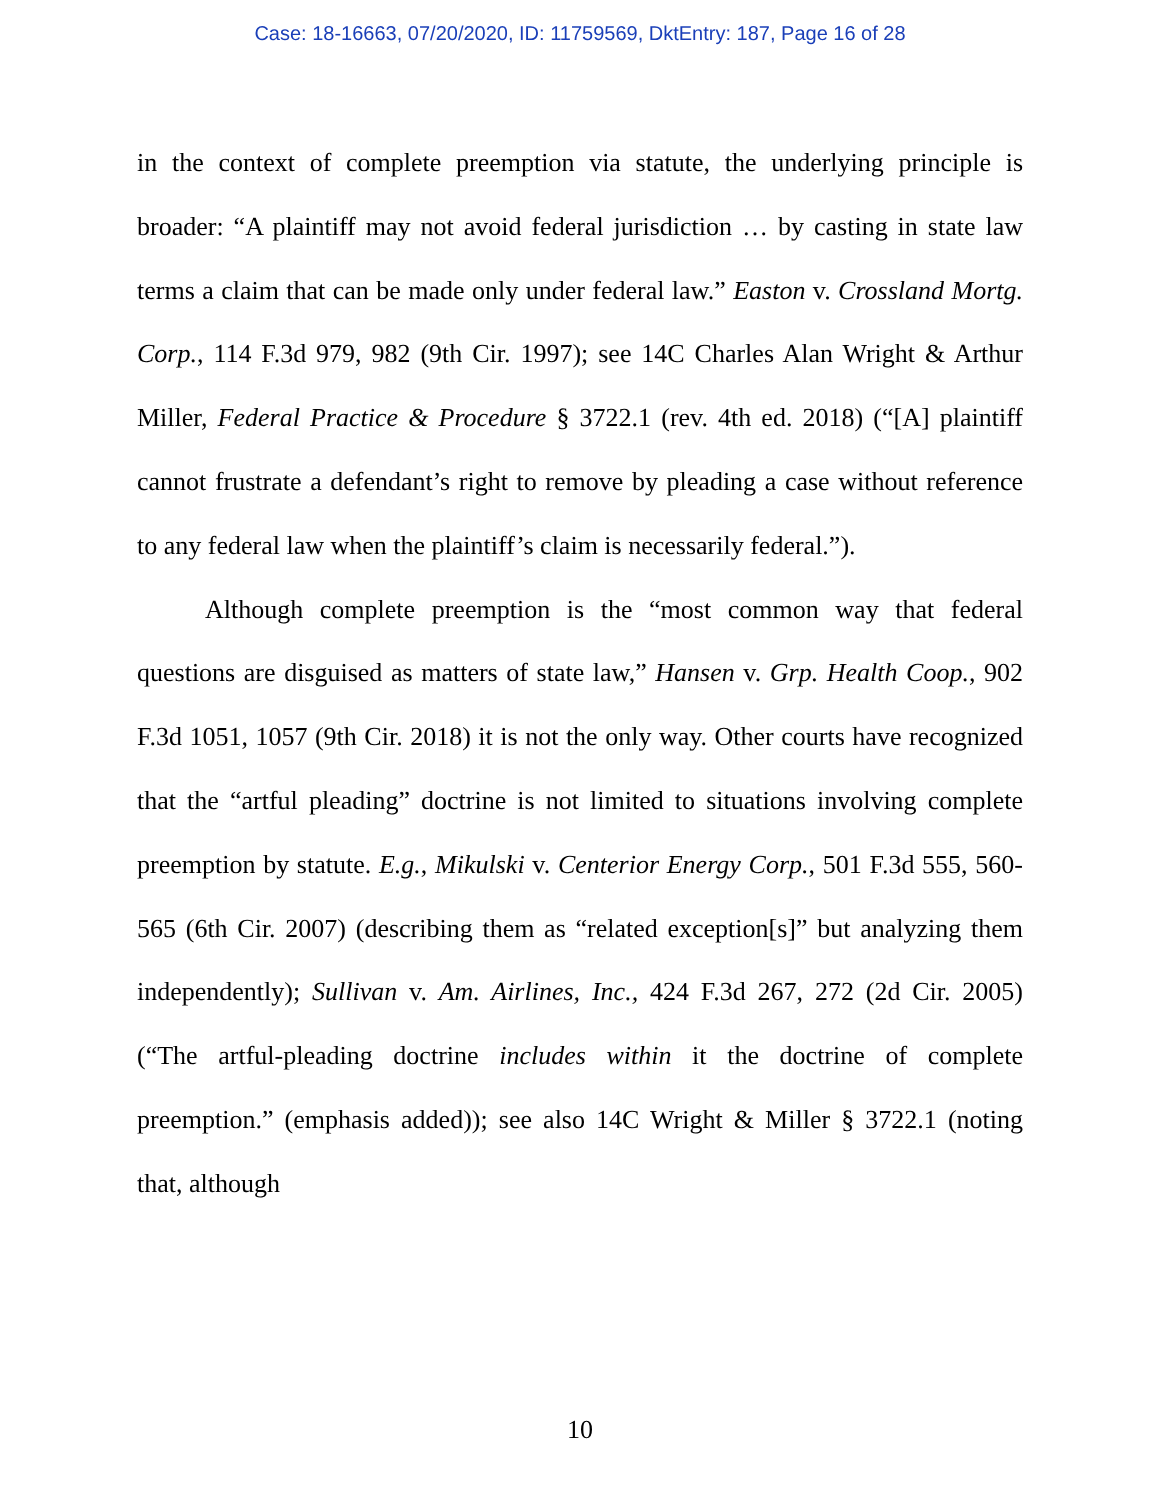Case: 18-16663, 07/20/2020, ID: 11759569, DktEntry: 187, Page 16 of 28
in the context of complete preemption via statute, the underlying principle is broader: “A plaintiff may not avoid federal jurisdiction … by casting in state law terms a claim that can be made only under federal law.” Easton v. Crossland Mortg. Corp., 114 F.3d 979, 982 (9th Cir. 1997); see 14C Charles Alan Wright & Arthur Miller, Federal Practice & Procedure § 3722.1 (rev. 4th ed. 2018) (“[A] plaintiff cannot frustrate a defendant’s right to remove by pleading a case without reference to any federal law when the plaintiff’s claim is necessarily federal.”).
Although complete preemption is the “most common way that federal questions are disguised as matters of state law,” Hansen v. Grp. Health Coop., 902 F.3d 1051, 1057 (9th Cir. 2018) it is not the only way. Other courts have recognized that the “artful pleading” doctrine is not limited to situations involving complete preemption by statute. E.g., Mikulski v. Centerior Energy Corp., 501 F.3d 555, 560-565 (6th Cir. 2007) (describing them as “related exception[s]” but analyzing them independently); Sullivan v. Am. Airlines, Inc., 424 F.3d 267, 272 (2d Cir. 2005) (“The artful-pleading doctrine includes within it the doctrine of complete preemption.” (emphasis added)); see also 14C Wright & Miller § 3722.1 (noting that, although
10